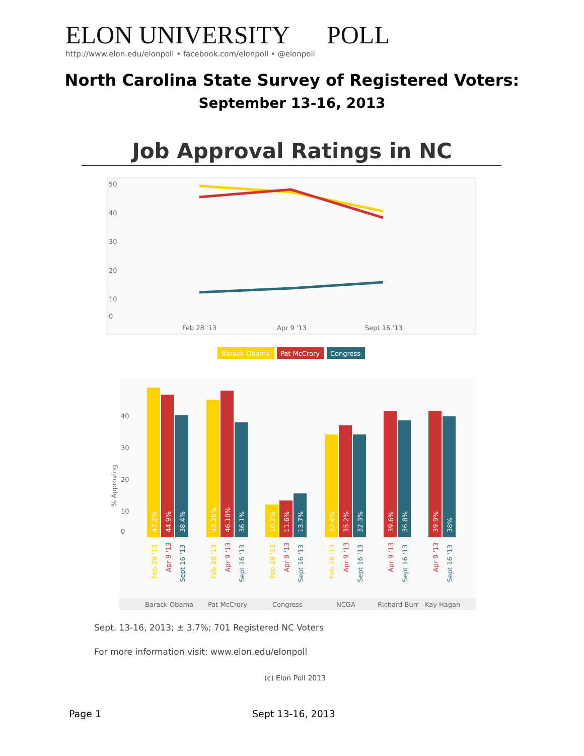ELON UNIVERSITY POLL
http://www.elon.edu/elonpoll • facebook.com/elonpoll • @elonpoll
North Carolina State Survey of Registered Voters:
September 13-16, 2013
Job Approval Ratings in NC
50
40
30
20
10
0
Feb 28 '13
Apr 9 '13
Sept 16 '13
Barack Obama
Pat McCrory
Congress
40
30
20
10
0
% Approving
47.2%
44.9%
38.4%
43.26%
46.10%
36.1%
10.2%
11.6%
13.7%
32.4%
35.2%
32.3%
39.6%
36.8%
39.9%
38%
Feb 28 '13
Apr 9 '13
Sept 16 '13
Feb 28 '13
Apr 9 '13
Sept 16 '13
Feb 28 '13
Apr 9 '13
Sept 16 '13
Feb 28 '13
Apr 9 '13
Sept 16 '13
Apr 9 '13
Sept 16 '13
Apr 9 '13
Sept 16 '13
Barack Obama
Pat McCrory
Congress
NCGA
Richard Burr
Kay Hagan
Sept. 13-16, 2013; ± 3.7%; 701 Registered NC Voters
For more information visit: www.elon.edu/elonpoll
(c) Elon Poll 2013
Page 1 Sept 13-16, 2013